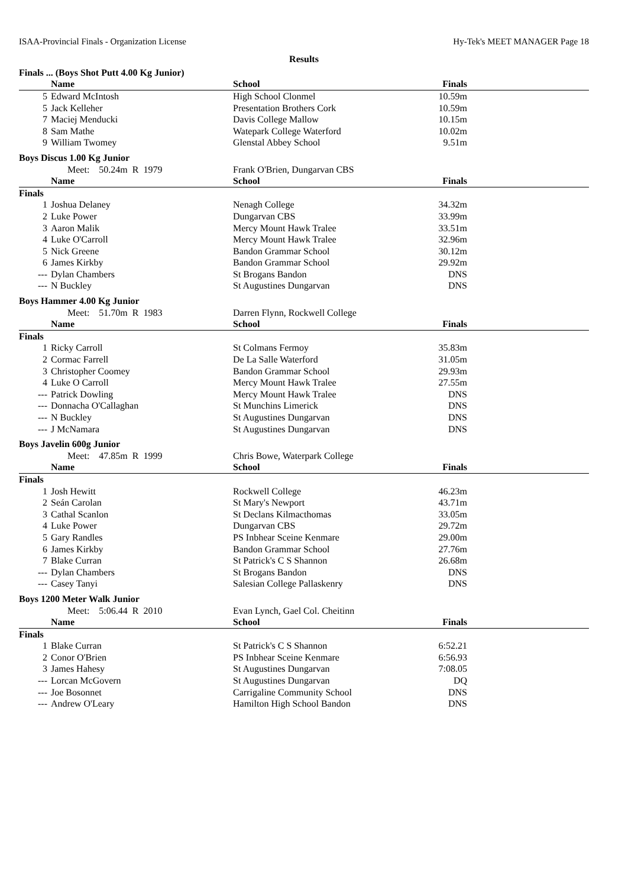ISAA-Provincial Finals - Organization License Hy-Tek's MEET MANAGER Page 18
Results
| Finals ... (Boys Shot Putt 4.00 Kg Junior) | | | | |
| | Name | School | Finals | |
| 5 | Edward McIntosh | High School Clonmel | 10.59m | |
| 5 | Jack Kelleher | Presentation Brothers Cork | 10.59m | |
| 7 | Maciej Menducki | Davis College Mallow | 10.15m | |
| 8 | Sam Mathe | Watepark College Waterford | 10.02m | |
| 9 | William Twomey | Glenstal Abbey School | 9.51m | |
| Boys Discus 1.00 Kg Junior | | | | |
| | Meet: 50.24m R 1979 | Frank O'Brien, Dungarvan CBS | | |
| | Name | School | Finals | |
| Finals | | | | |
| 1 | Joshua Delaney | Nenagh College | 34.32m | |
| 2 | Luke Power | Dungarvan CBS | 33.99m | |
| 3 | Aaron Malik | Mercy Mount Hawk Tralee | 33.51m | |
| 4 | Luke O'Carroll | Mercy Mount Hawk Tralee | 32.96m | |
| 5 | Nick Greene | Bandon Grammar School | 30.12m | |
| 6 | James Kirkby | Bandon Grammar School | 29.92m | |
| --- | Dylan Chambers | St Brogans Bandon | DNS | |
| --- | N Buckley | St Augustines Dungarvan | DNS | |
| Boys Hammer 4.00 Kg Junior | | | | |
| | Meet: 51.70m R 1983 | Darren Flynn, Rockwell College | | |
| | Name | School | Finals | |
| Finals | | | | |
| 1 | Ricky Carroll | St Colmans Fermoy | 35.83m | |
| 2 | Cormac Farrell | De La Salle Waterford | 31.05m | |
| 3 | Christopher Coomey | Bandon Grammar School | 29.93m | |
| 4 | Luke O Carroll | Mercy Mount Hawk Tralee | 27.55m | |
| --- | Patrick Dowling | Mercy Mount Hawk Tralee | DNS | |
| --- | Donnacha O'Callaghan | St Munchins Limerick | DNS | |
| --- | N Buckley | St Augustines Dungarvan | DNS | |
| --- | J McNamara | St Augustines Dungarvan | DNS | |
| Boys Javelin 600g Junior | | | | |
| | Meet: 47.85m R 1999 | Chris Bowe, Waterpark College | | |
| | Name | School | Finals | |
| Finals | | | | |
| 1 | Josh Hewitt | Rockwell College | 46.23m | |
| 2 | Seán Carolan | St Mary's Newport | 43.71m | |
| 3 | Cathal Scanlon | St Declans Kilmacthomas | 33.05m | |
| 4 | Luke Power | Dungarvan CBS | 29.72m | |
| 5 | Gary Randles | PS Inbhear Sceine Kenmare | 29.00m | |
| 6 | James Kirkby | Bandon Grammar School | 27.76m | |
| 7 | Blake Curran | St Patrick's C S Shannon | 26.68m | |
| --- | Dylan Chambers | St Brogans Bandon | DNS | |
| --- | Casey Tanyi | Salesian College Pallaskenry | DNS | |
| Boys 1200 Meter Walk Junior | | | | |
| | Meet: 5:06.44 R 2010 | Evan Lynch, Gael Col. Cheitinn | | |
| | Name | School | Finals | |
| Finals | | | | |
| 1 | Blake Curran | St Patrick's C S Shannon | 6:52.21 | |
| 2 | Conor O'Brien | PS Inbhear Sceine Kenmare | 6:56.93 | |
| 3 | James Hahesy | St Augustines Dungarvan | 7:08.05 | |
| --- | Lorcan McGovern | St Augustines Dungarvan | DQ | |
| --- | Joe Bosonnet | Carrigaline Community School | DNS | |
| --- | Andrew O'Leary | Hamilton High School Bandon | DNS | |